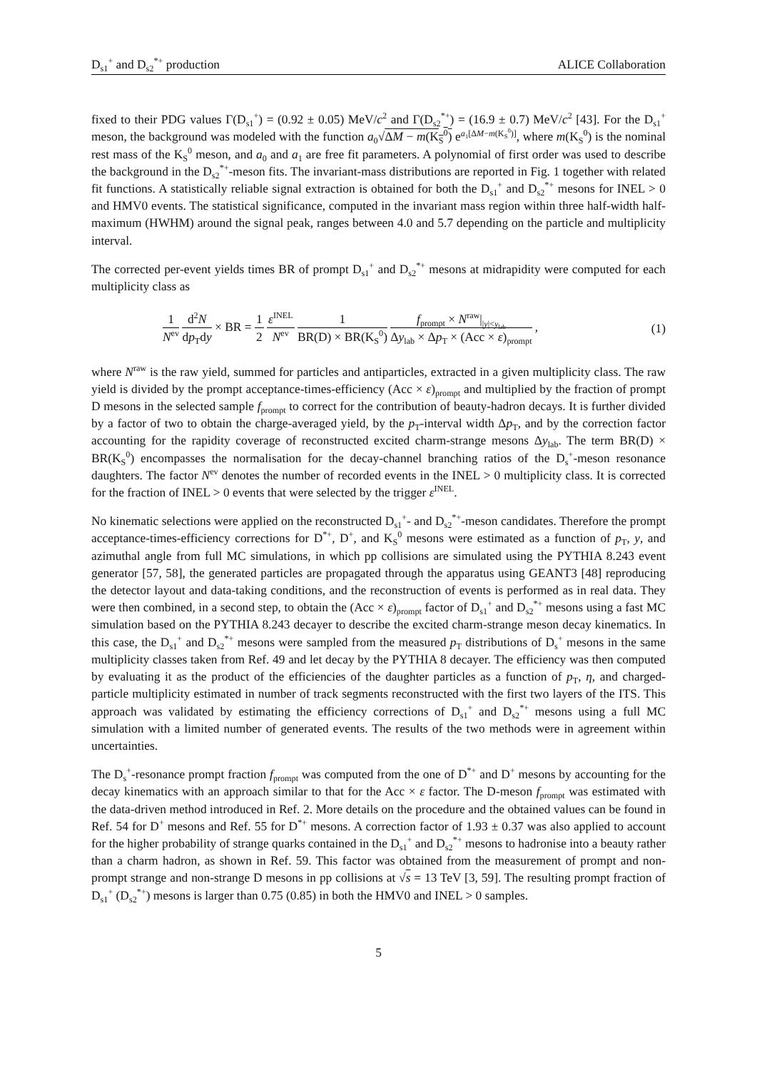D<sub>s1</sub><sup>+</sup> and D<sub>s2</sub><sup>*+</sup> production ALICE Collaboration
fixed to their PDG values Γ(D<sub>s1</sub><sup>+</sup>) = (0.92 ± 0.05) MeV/c<sup>2</sup> and Γ(D<sub>s2</sub><sup>*+</sup>) = (16.9 ± 0.7) MeV/c<sup>2</sup> [43]. For the D<sub>s1</sub><sup>+</sup> meson, the background was modeled with the function a<sub>0</sub>√ΔM − m(K<sub>S</sub><sup>0</sup>) e<sup>a<sub>1</sub>[ΔM−m(K<sub>S</sub><sup>0</sup>)]</sup>, where m(K<sub>S</sub><sup>0</sup>) is the nominal rest mass of the K<sub>S</sub><sup>0</sup> meson, and a<sub>0</sub> and a<sub>1</sub> are free fit parameters. A polynomial of first order was used to describe the background in the D<sub>s2</sub><sup>*+</sup>-meson fits. The invariant-mass distributions are reported in Fig. 1 together with related fit functions. A statistically reliable signal extraction is obtained for both the D<sub>s1</sub><sup>+</sup> and D<sub>s2</sub><sup>*+</sup> mesons for INEL > 0 and HMV0 events. The statistical significance, computed in the invariant mass region within three half-width half-maximum (HWHM) around the signal peak, ranges between 4.0 and 5.7 depending on the particle and multiplicity interval.
The corrected per-event yields times BR of prompt D<sub>s1</sub><sup>+</sup> and D<sub>s2</sub><sup>*+</sup> mesons at midrapidity were computed for each multiplicity class as
1 N<sup>ev</sup> d<sup>2</sup>N dp<sub>T</sub>dy × BR = 1 2 ε<sup>INEL</sup> N<sup>ev</sup> 1 BR(D) × BR(K<sub>S</sub><sup>0</sup>) f<sub>prompt</sub> × N<sup>raw</sup>|<sub>|y|<y<sub>lab</sub></sub> Δy<sub>lab</sub> × Δp<sub>T</sub> × (Acc × ε)<sub>prompt</sub> , (1)
where N<sup>raw</sup> is the raw yield, summed for particles and antiparticles, extracted in a given multiplicity class. The raw yield is divided by the prompt acceptance-times-efficiency (Acc × ε)<sub>prompt</sub> and multiplied by the fraction of prompt D mesons in the selected sample f<sub>prompt</sub> to correct for the contribution of beauty-hadron decays. It is further divided by a factor of two to obtain the charge-averaged yield, by the p<sub>T</sub>-interval width Δp<sub>T</sub>, and by the correction factor accounting for the rapidity coverage of reconstructed excited charm-strange mesons Δy<sub>lab</sub>. The term BR(D) × BR(K<sub>S</sub><sup>0</sup>) encompasses the normalisation for the decay-channel branching ratios of the D<sub>s</sub><sup>+</sup>-meson resonance daughters. The factor N<sup>ev</sup> denotes the number of recorded events in the INEL > 0 multiplicity class. It is corrected for the fraction of INEL > 0 events that were selected by the trigger ε<sup>INEL</sup>.
No kinematic selections were applied on the reconstructed D<sub>s1</sub><sup>+</sup>- and D<sub>s2</sub><sup>*+</sup>-meson candidates. Therefore the prompt acceptance-times-efficiency corrections for D<sup>*+</sup>, D<sup>+</sup>, and K<sub>S</sub><sup>0</sup> mesons were estimated as a function of p<sub>T</sub>, y, and azimuthal angle from full MC simulations, in which pp collisions are simulated using the PYTHIA 8.243 event generator [57, 58], the generated particles are propagated through the apparatus using GEANT3 [48] reproducing the detector layout and data-taking conditions, and the reconstruction of events is performed as in real data. They were then combined, in a second step, to obtain the (Acc × ε)<sub>prompt</sub> factor of D<sub>s1</sub><sup>+</sup> and D<sub>s2</sub><sup>*+</sup> mesons using a fast MC simulation based on the PYTHIA 8.243 decayer to describe the excited charm-strange meson decay kinematics. In this case, the D<sub>s1</sub><sup>+</sup> and D<sub>s2</sub><sup>*+</sup> mesons were sampled from the measured p<sub>T</sub> distributions of D<sub>s</sub><sup>+</sup> mesons in the same multiplicity classes taken from Ref. 49 and let decay by the PYTHIA 8 decayer. The efficiency was then computed by evaluating it as the product of the efficiencies of the daughter particles as a function of p<sub>T</sub>, η, and charged-particle multiplicity estimated in number of track segments reconstructed with the first two layers of the ITS. This approach was validated by estimating the efficiency corrections of D<sub>s1</sub><sup>+</sup> and D<sub>s2</sub><sup>*+</sup> mesons using a full MC simulation with a limited number of generated events. The results of the two methods were in agreement within uncertainties.
The D<sub>s</sub><sup>+</sup>-resonance prompt fraction f<sub>prompt</sub> was computed from the one of D<sup>*+</sup> and D<sup>+</sup> mesons by accounting for the decay kinematics with an approach similar to that for the Acc × ε factor. The D-meson f<sub>prompt</sub> was estimated with the data-driven method introduced in Ref. 2. More details on the procedure and the obtained values can be found in Ref. 54 for D<sup>+</sup> mesons and Ref. 55 for D<sup>*+</sup> mesons. A correction factor of 1.93 ± 0.37 was also applied to account for the higher probability of strange quarks contained in the D<sub>s1</sub><sup>+</sup> and D<sub>s2</sub><sup>*+</sup> mesons to hadronise into a beauty rather than a charm hadron, as shown in Ref. 59. This factor was obtained from the measurement of prompt and non-prompt strange and non-strange D mesons in pp collisions at √s = 13 TeV [3, 59]. The resulting prompt fraction of D<sub>s1</sub><sup>+</sup> (D<sub>s2</sub><sup>*+</sup>) mesons is larger than 0.75 (0.85) in both the HMV0 and INEL > 0 samples.
5